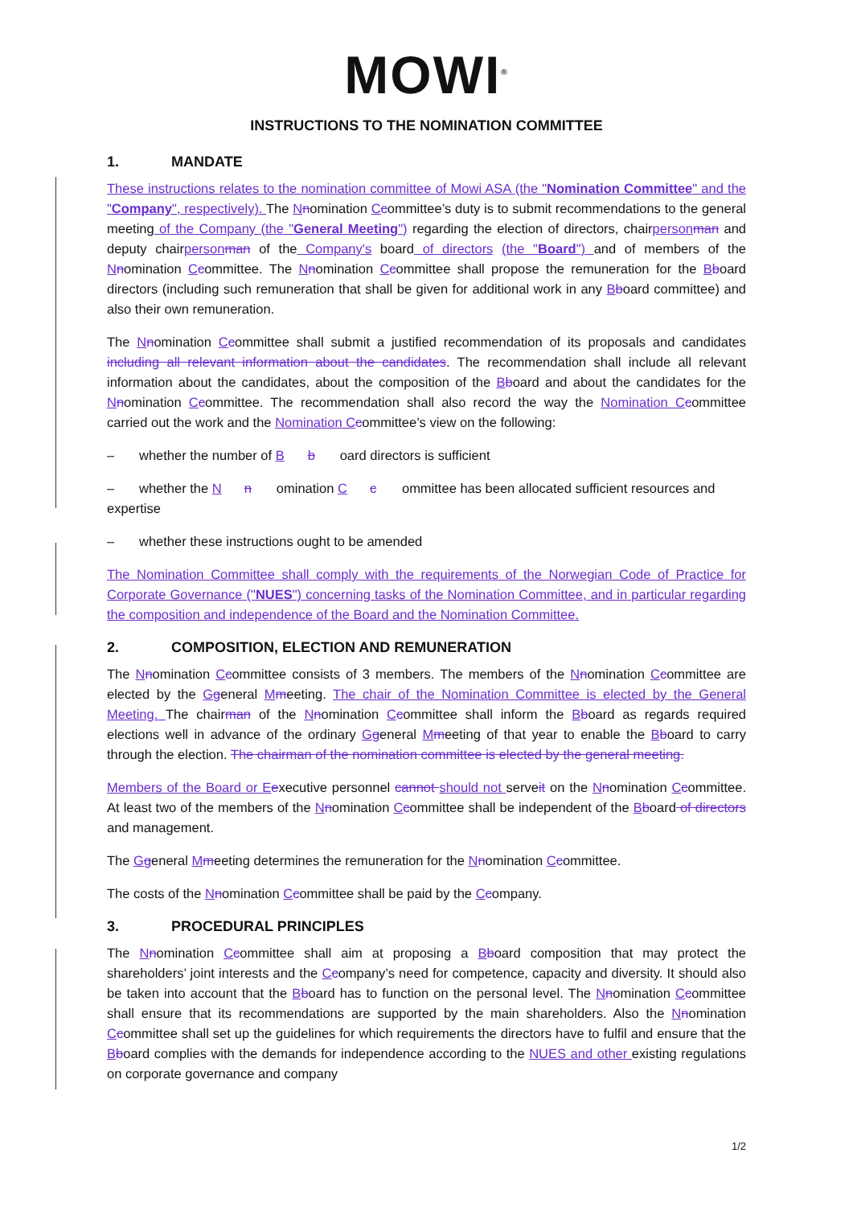MOWI<sup>®</sup>
INSTRUCTIONS TO THE NOMINATION COMMITTEE
1. MANDATE
These instructions relates to the nomination committee of Mowi ASA (the "Nomination Committee" and the "Company", respectively). The Nnomination Ccommittee’s duty is to submit recommendations to the general meeting of the Company (the "General Meeting") regarding the election of directors, chairperson man and deputy chairperson man of the Company's board of directors (the "Board") and of members of the Nnomination Ccommittee. The Nnomination Ccommittee shall propose the remuneration for the Bboard directors (including such remuneration that shall be given for additional work in any Bboard committee) and also their own remuneration.
The Nnomination Ccommittee shall submit a justified recommendation of its proposals and candidates including all relevant information about the candidates. The recommendation shall include all relevant information about the candidates, about the composition of the Bboard and about the candidates for the Nnomination Ccommittee. The recommendation shall also record the way the Nomination C committee carried out the work and the Nomination C committee’s view on the following:
– whether the number of B b oard directors is sufficient
– whether the N n omination C c ommittee has been allocated sufficient resources and expertise
– whether these instructions ought to be amended
The Nomination Committee shall comply with the requirements of the Norwegian Code of Practice for Corporate Governance ("NUES") concerning tasks of the Nomination Committee, and in particular regarding the composition and independence of the Board and the Nomination Committee.
2. COMPOSITION, ELECTION AND REMUNERATION
The Nnomination Ccommittee consists of 3 members. The members of the Nnomination Ccommittee are elected by the Ggeneral Mmeeting. The chair of the Nomination Committee is elected by the General Meeting. The chairman of the Nnomination Ccommittee shall inform the Bboard as regards required elections well in advance of the ordinary Ggeneral Mmeeting of that year to enable the Bboard to carry through the election. The chairman of the nomination committee is elected by the general meeting.
Members of the Board or E executive personnel cannot should not serveit on the Nnomination Ccommittee. At least two of the members of the Nnomination Ccommittee shall be independent of the Bboard of directors and management.
The Ggeneral Mmeeting determines the remuneration for the Nnomination Ccommittee.
The costs of the Nnomination Ccommittee shall be paid by the Ccompany.
3. PROCEDURAL PRINCIPLES
The Nnomination Ccommittee shall aim at proposing a Bboard composition that may protect the shareholders’ joint interests and the Ccompany’s need for competence, capacity and diversity. It should also be taken into account that the Bboard has to function on the personal level. The Nnomination Ccommittee shall ensure that its recommendations are supported by the main shareholders. Also the Nnomination Ccommittee shall set up the guidelines for which requirements the directors have to fulfil and ensure that the Bboard complies with the demands for independence according to the NUES and other existing regulations on corporate governance and company
1/2